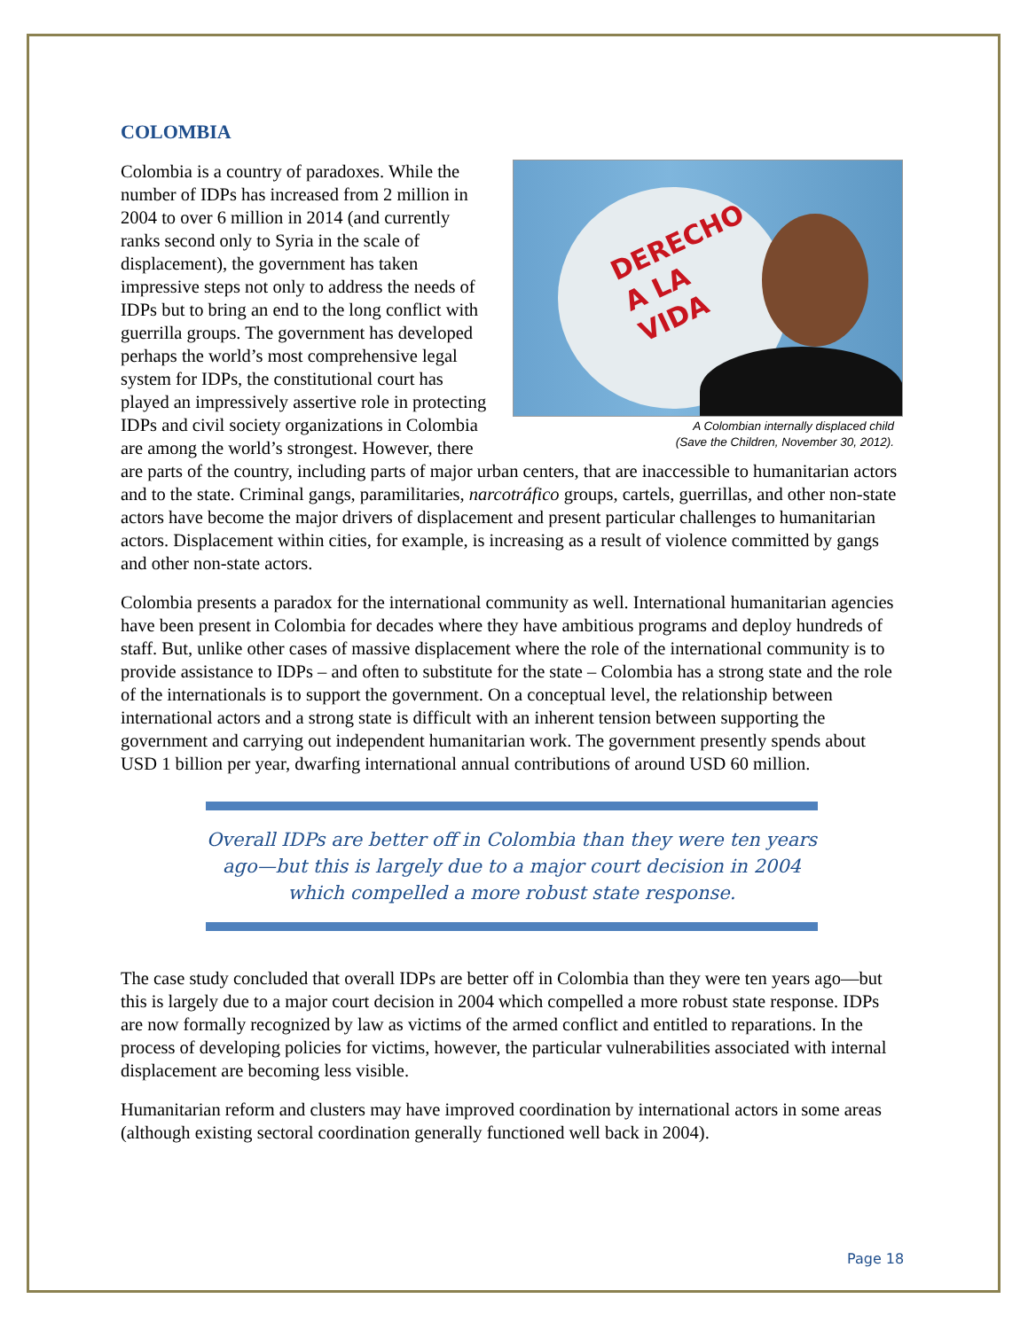COLOMBIA
DERECHO
A LA
VIDA
A Colombian internally displaced child
(Save the Children, November 30, 2012).
Colombia is a country of paradoxes. While the number of IDPs has increased from 2 million in 2004 to over 6 million in 2014 (and currently ranks second only to Syria in the scale of displacement), the government has taken impressive steps not only to address the needs of IDPs but to bring an end to the long conflict with guerrilla groups. The government has developed perhaps the world’s most comprehensive legal system for IDPs, the constitutional court has played an impressively assertive role in protecting IDPs and civil society organizations in Colombia are among the world’s strongest. However, there are parts of the country, including parts of major urban centers, that are inaccessible to humanitarian actors and to the state. Criminal gangs, paramilitaries, narcotráfico groups, cartels, guerrillas, and other non-state actors have become the major drivers of displacement and present particular challenges to humanitarian actors. Displacement within cities, for example, is increasing as a result of violence committed by gangs and other non-state actors.
Colombia presents a paradox for the international community as well. International humanitarian agencies have been present in Colombia for decades where they have ambitious programs and deploy hundreds of staff. But, unlike other cases of massive displacement where the role of the international community is to provide assistance to IDPs – and often to substitute for the state – Colombia has a strong state and the role of the internationals is to support the government. On a conceptual level, the relationship between international actors and a strong state is difficult with an inherent tension between supporting the government and carrying out independent humanitarian work. The government presently spends about USD 1 billion per year, dwarfing international annual contributions of around USD 60 million.
Overall IDPs are better off in Colombia than they were ten years ago—but this is largely due to a major court decision in 2004 which compelled a more robust state response.
The case study concluded that overall IDPs are better off in Colombia than they were ten years ago—but this is largely due to a major court decision in 2004 which compelled a more robust state response. IDPs are now formally recognized by law as victims of the armed conflict and entitled to reparations. In the process of developing policies for victims, however, the particular vulnerabilities associated with internal displacement are becoming less visible.
Humanitarian reform and clusters may have improved coordination by international actors in some areas (although existing sectoral coordination generally functioned well back in 2004).
Page 18